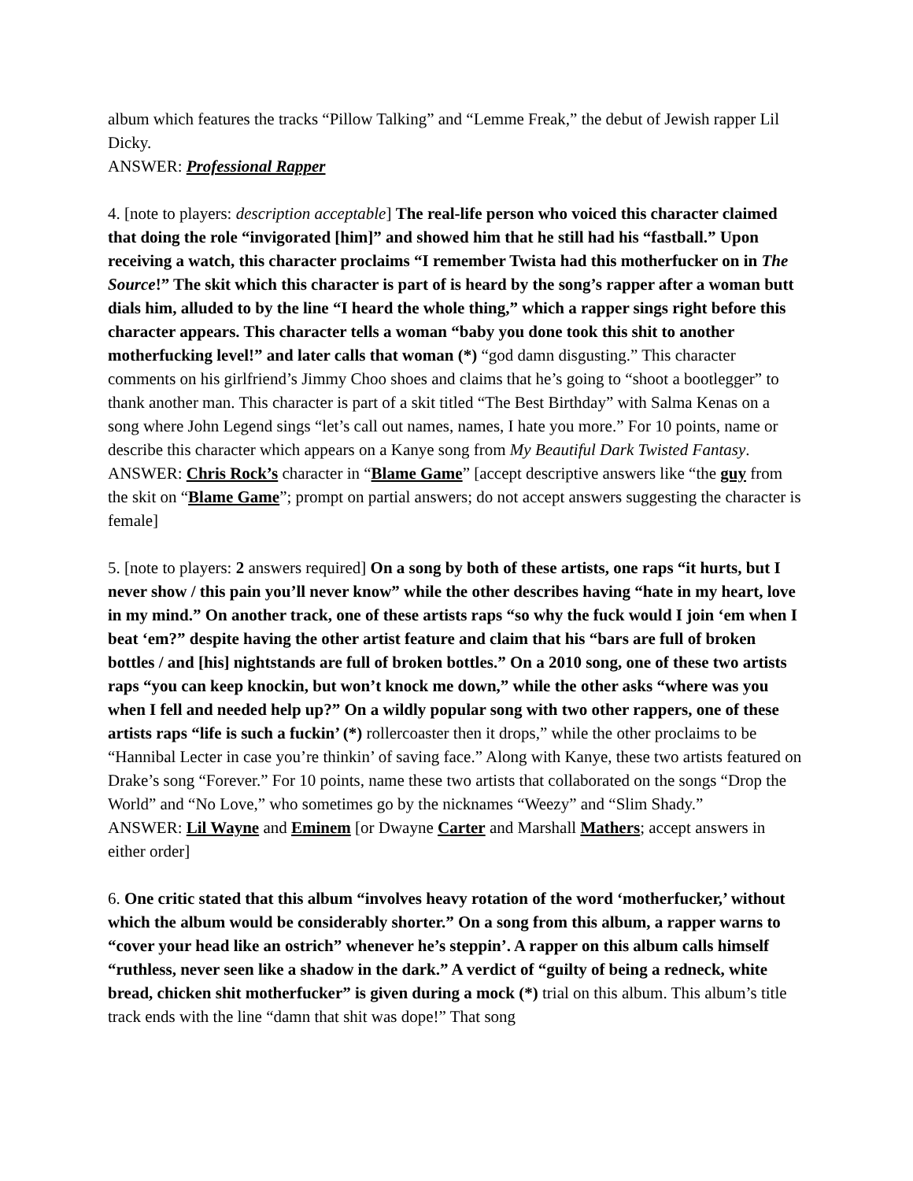album which features the tracks “Pillow Talking” and “Lemme Freak,” the debut of Jewish rapper Lil Dicky.
ANSWER: Professional Rapper
4. [note to players: description acceptable] The real-life person who voiced this character claimed that doing the role “invigorated [him]” and showed him that he still had his “fastball.” Upon receiving a watch, this character proclaims “I remember Twista had this motherfucker on in The Source!” The skit which this character is part of is heard by the song’s rapper after a woman butt dials him, alluded to by the line “I heard the whole thing,” which a rapper sings right before this character appears. This character tells a woman “baby you done took this shit to another motherfucking level!” and later calls that woman (*) “god damn disgusting.” This character comments on his girlfriend’s Jimmy Choo shoes and claims that he’s going to “shoot a bootlegger” to thank another man. This character is part of a skit titled “The Best Birthday” with Salma Kenas on a song where John Legend sings “let’s call out names, names, I hate you more.” For 10 points, name or describe this character which appears on a Kanye song from My Beautiful Dark Twisted Fantasy.
ANSWER: Chris Rock’s character in “Blame Game” [accept descriptive answers like “the guy from the skit on “Blame Game”; prompt on partial answers; do not accept answers suggesting the character is female]
5. [note to players: 2 answers required] On a song by both of these artists, one raps “it hurts, but I never show / this pain you’ll never know” while the other describes having “hate in my heart, love in my mind.” On another track, one of these artists raps “so why the fuck would I join ‘em when I beat ‘em?” despite having the other artist feature and claim that his “bars are full of broken bottles / and [his] nightstands are full of broken bottles.” On a 2010 song, one of these two artists raps “you can keep knockin, but won’t knock me down,” while the other asks “where was you when I fell and needed help up?” On a wildly popular song with two other rappers, one of these artists raps “life is such a fuckin’ (*) rollercoaster then it drops,” while the other proclaims to be “Hannibal Lecter in case you’re thinkin’ of saving face.” Along with Kanye, these two artists featured on Drake’s song “Forever.” For 10 points, name these two artists that collaborated on the songs “Drop the World” and “No Love,” who sometimes go by the nicknames “Weezy” and “Slim Shady.”
ANSWER: Lil Wayne and Eminem [or Dwayne Carter and Marshall Mathers; accept answers in either order]
6. One critic stated that this album “involves heavy rotation of the word ‘motherfucker,’ without which the album would be considerably shorter.” On a song from this album, a rapper warns to “cover your head like an ostrich” whenever he’s steppin’. A rapper on this album calls himself “ruthless, never seen like a shadow in the dark.” A verdict of “guilty of being a redneck, white bread, chicken shit motherfucker” is given during a mock (*) trial on this album. This album’s title track ends with the line “damn that shit was dope!” That song